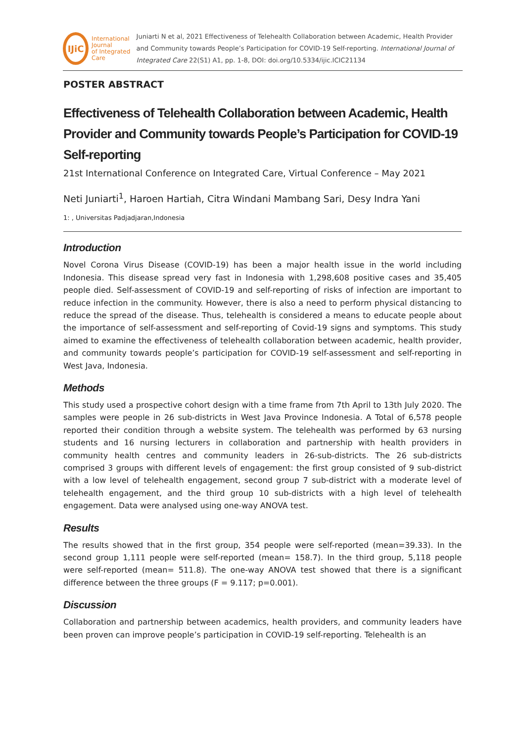IJiC
International Journal
of Integrated Care
Juniarti N et al, 2021 Effectiveness of Telehealth Collaboration between Academic, Health Provider and Community towards People’s Participation for COVID-19 Self-reporting. International Journal of Integrated Care 22(S1) A1, pp. 1-8, DOI: doi.org/10.5334/ijic.ICIC21134
POSTER ABSTRACT
Effectiveness of Telehealth Collaboration between Academic, Health Provider and Community towards People’s Participation for COVID-19 Self-reporting
21st International Conference on Integrated Care, Virtual Conference – May 2021
Neti Juniarti<sup>1</sup>, Haroen Hartiah, Citra Windani Mambang Sari, Desy Indra Yani
1: , Universitas Padjadjaran,Indonesia
Introduction
Novel Corona Virus Disease (COVID-19) has been a major health issue in the world including Indonesia. This disease spread very fast in Indonesia with 1,298,608 positive cases and 35,405 people died. Self-assessment of COVID-19 and self-reporting of risks of infection are important to reduce infection in the community. However, there is also a need to perform physical distancing to reduce the spread of the disease. Thus, telehealth is considered a means to educate people about the importance of self-assessment and self-reporting of Covid-19 signs and symptoms. This study aimed to examine the effectiveness of telehealth collaboration between academic, health provider, and community towards people’s participation for COVID-19 self-assessment and self-reporting in West Java, Indonesia.
Methods
This study used a prospective cohort design with a time frame from 7th April to 13th July 2020. The samples were people in 26 sub-districts in West Java Province Indonesia. A Total of 6,578 people reported their condition through a website system. The telehealth was performed by 63 nursing students and 16 nursing lecturers in collaboration and partnership with health providers in community health centres and community leaders in 26-sub-districts. The 26 sub-districts comprised 3 groups with different levels of engagement: the first group consisted of 9 sub-district with a low level of telehealth engagement, second group 7 sub-district with a moderate level of telehealth engagement, and the third group 10 sub-districts with a high level of telehealth engagement. Data were analysed using one-way ANOVA test.
Results
The results showed that in the first group, 354 people were self-reported (mean=39.33). In the second group 1,111 people were self-reported (mean= 158.7). In the third group, 5,118 people were self-reported (mean= 511.8). The one-way ANOVA test showed that there is a significant difference between the three groups (F = 9.117; p=0.001).
Discussion
Collaboration and partnership between academics, health providers, and community leaders have been proven can improve people’s participation in COVID-19 self-reporting. Telehealth is an